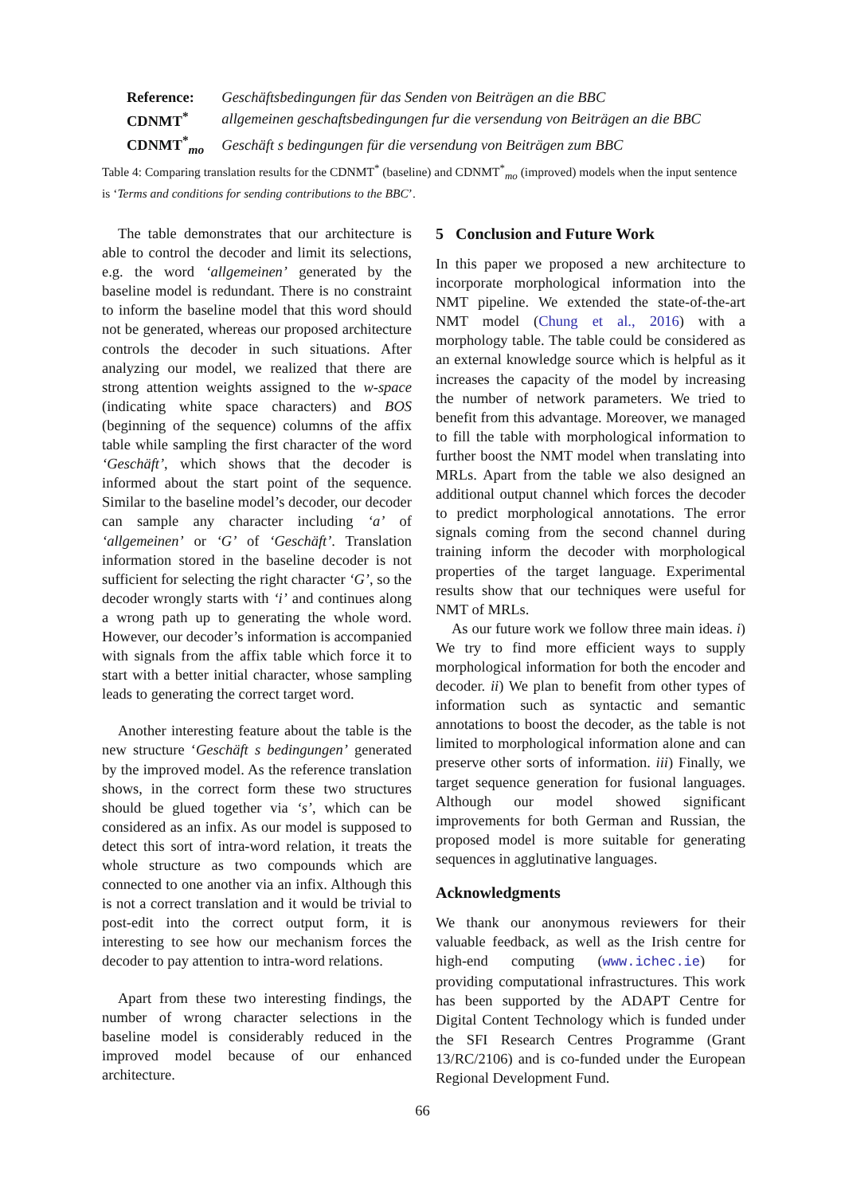| Reference: | Geschäftsbedingungen für das Senden von Beiträgen an die BBC |
| CDNMT<sup>*</sup> | allgemeinen geschaftsbedingungen fur die versendung von Beiträgen an die BBC |
| CDNMT<sup>*</sup><sub>mo</sub> | Geschäft s bedingungen für die versendung von Beiträgen zum BBC |
Table 4: Comparing translation results for the CDNMT<sup>*</sup> (baseline) and CDNMT<sup>*</sup><sub>mo</sub> (improved) models when the input sentence is ‘Terms and conditions for sending contributions to the BBC’.
The table demonstrates that our architecture is able to control the decoder and limit its selections, e.g. the word ‘allgemeinen’ generated by the baseline model is redundant. There is no constraint to inform the baseline model that this word should not be generated, whereas our proposed architecture controls the decoder in such situations. After analyzing our model, we realized that there are strong attention weights assigned to the w-space (indicating white space characters) and BOS (beginning of the sequence) columns of the affix table while sampling the first character of the word ‘Geschäft’, which shows that the decoder is informed about the start point of the sequence. Similar to the baseline model’s decoder, our decoder can sample any character including ‘a’ of ‘allgemeinen’ or ‘G’ of ‘Geschäft’. Translation information stored in the baseline decoder is not sufficient for selecting the right character ‘G’, so the decoder wrongly starts with ‘i’ and continues along a wrong path up to generating the whole word. However, our decoder’s information is accompanied with signals from the affix table which force it to start with a better initial character, whose sampling leads to generating the correct target word.
Another interesting feature about the table is the new structure ‘Geschäft s bedingungen’ generated by the improved model. As the reference translation shows, in the correct form these two structures should be glued together via ‘s’, which can be considered as an infix. As our model is supposed to detect this sort of intra-word relation, it treats the whole structure as two compounds which are connected to one another via an infix. Although this is not a correct translation and it would be trivial to post-edit into the correct output form, it is interesting to see how our mechanism forces the decoder to pay attention to intra-word relations.
Apart from these two interesting findings, the number of wrong character selections in the baseline model is considerably reduced in the improved model because of our enhanced architecture.
5 Conclusion and Future Work
In this paper we proposed a new architecture to incorporate morphological information into the NMT pipeline. We extended the state-of-the-art NMT model (Chung et al., 2016) with a morphology table. The table could be considered as an external knowledge source which is helpful as it increases the capacity of the model by increasing the number of network parameters. We tried to benefit from this advantage. Moreover, we managed to fill the table with morphological information to further boost the NMT model when translating into MRLs. Apart from the table we also designed an additional output channel which forces the decoder to predict morphological annotations. The error signals coming from the second channel during training inform the decoder with morphological properties of the target language. Experimental results show that our techniques were useful for NMT of MRLs.
As our future work we follow three main ideas. i) We try to find more efficient ways to supply morphological information for both the encoder and decoder. ii) We plan to benefit from other types of information such as syntactic and semantic annotations to boost the decoder, as the table is not limited to morphological information alone and can preserve other sorts of information. iii) Finally, we target sequence generation for fusional languages. Although our model showed significant improvements for both German and Russian, the proposed model is more suitable for generating sequences in agglutinative languages.
Acknowledgments
We thank our anonymous reviewers for their valuable feedback, as well as the Irish centre for high-end computing (www.ichec.ie) for providing computational infrastructures. This work has been supported by the ADAPT Centre for Digital Content Technology which is funded under the SFI Research Centres Programme (Grant 13/RC/2106) and is co-funded under the European Regional Development Fund.
66